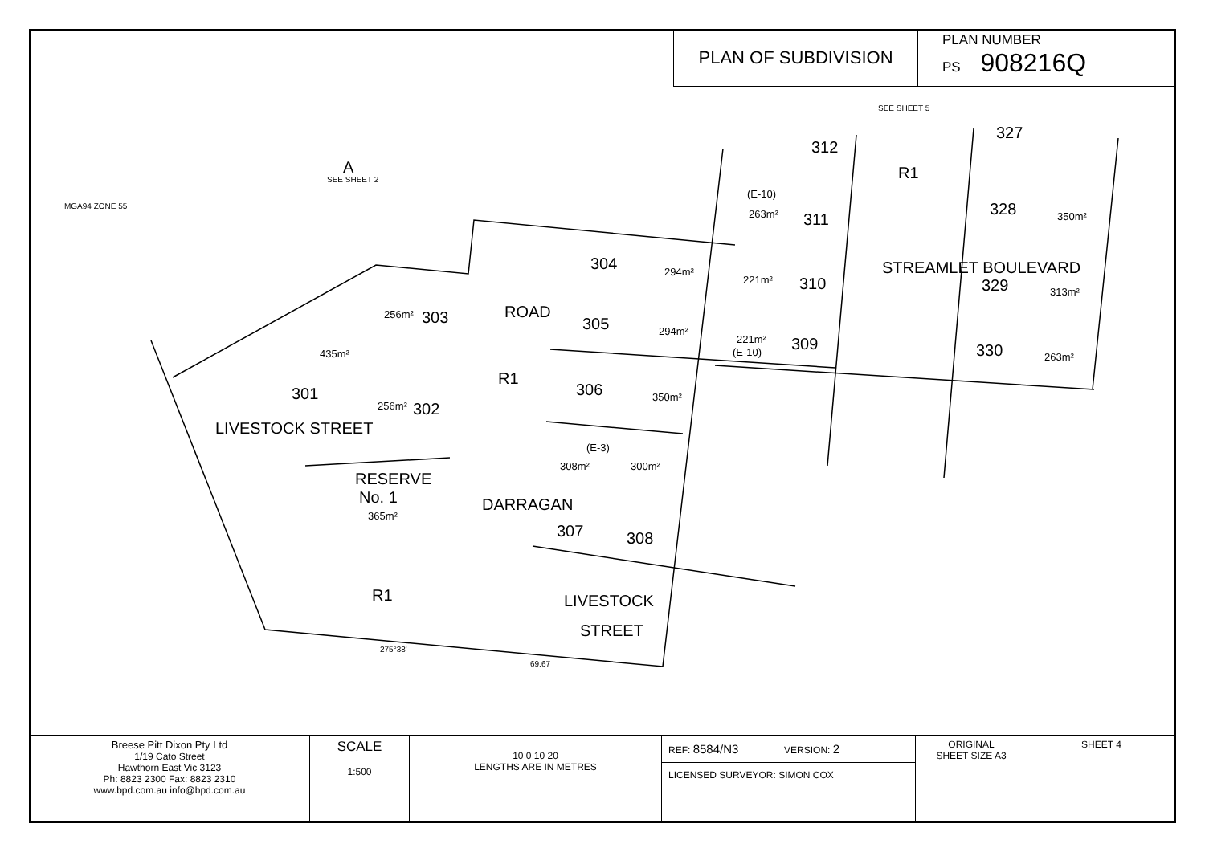PLAN OF SUBDIVISION
PLAN NUMBER
PS 908216Q
304
305
306
307
308
309
310
311
312
327
328
329
330
301
302
303
RESERVE
No. 1
R1
R1
R1
A
DARRAGAN
ROAD
LIVESTOCK STREET
LIVESTOCK
STREET
STREAMLET BOULEVARD
294m²
294m²
350m²
308m²
300m²
221m²
221m²
263m²
350m²
313m²
263m²
435m²
256m²
256m²
365m²
(E-10)
(E-10)
(E-3)
SEE SHEET 2
SEE SHEET 5
275°38'
69.67
MGA94 ZONE 55
| Breese Pitt Dixon Pty Ltd 1/19 Cato Street Hawthorn East Vic 3123 Ph: 8823 2300 Fax: 8823 2310 www.bpd.com.au info@bpd.com.au | SCALE 1:500 | 10 0 10 20 LENGTHS ARE IN METRES | REF: 8584/N3 VERSION: 2 LICENSED SURVEYOR: SIMON COX | ORIGINAL SHEET SIZE A3 | SHEET 4 |